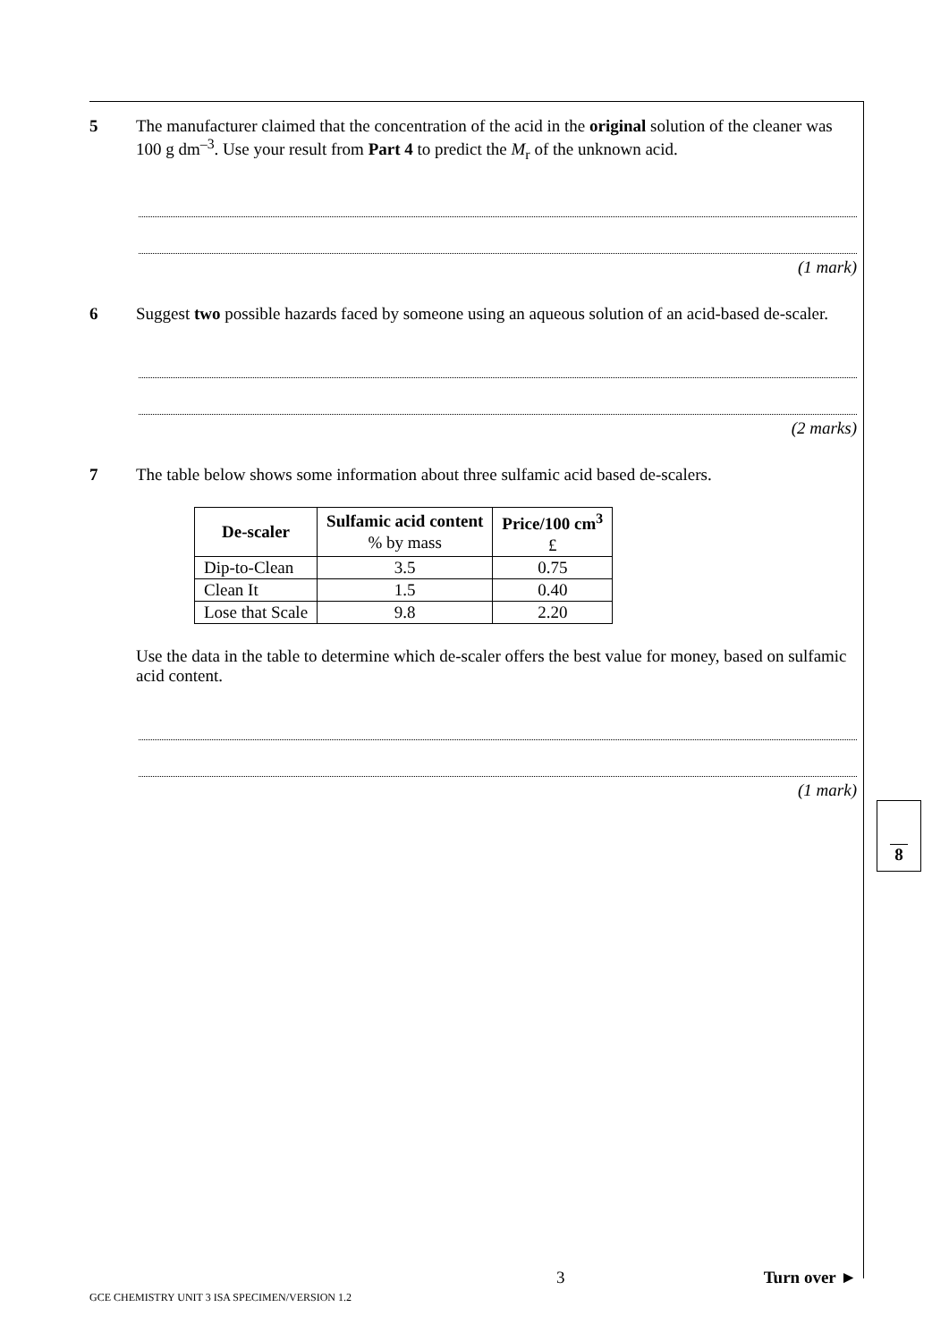5 The manufacturer claimed that the concentration of the acid in the original solution of the cleaner was 100 g dm<sup>–3</sup>. Use your result from Part 4 to predict the M<sub>r</sub> of the unknown acid.
(1 mark)
6 Suggest two possible hazards faced by someone using an aqueous solution of an acid-based de-scaler.
(2 marks)
7 The table below shows some information about three sulfamic acid based de-scalers.
| De-scaler | Sulfamic acid content % by mass | Price/100 cm<sup>3</sup> £ |
| --- | --- | --- |
| Dip-to-Clean | 3.5 | 0.75 |
| Clean It | 1.5 | 0.40 |
| Lose that Scale | 9.8 | 2.20 |
Use the data in the table to determine which de-scaler offers the best value for money, based on sulfamic acid content.
(1 mark)
8
3 Turn over ►
GCE CHEMISTRY UNIT 3 ISA SPECIMEN/VERSION 1.2